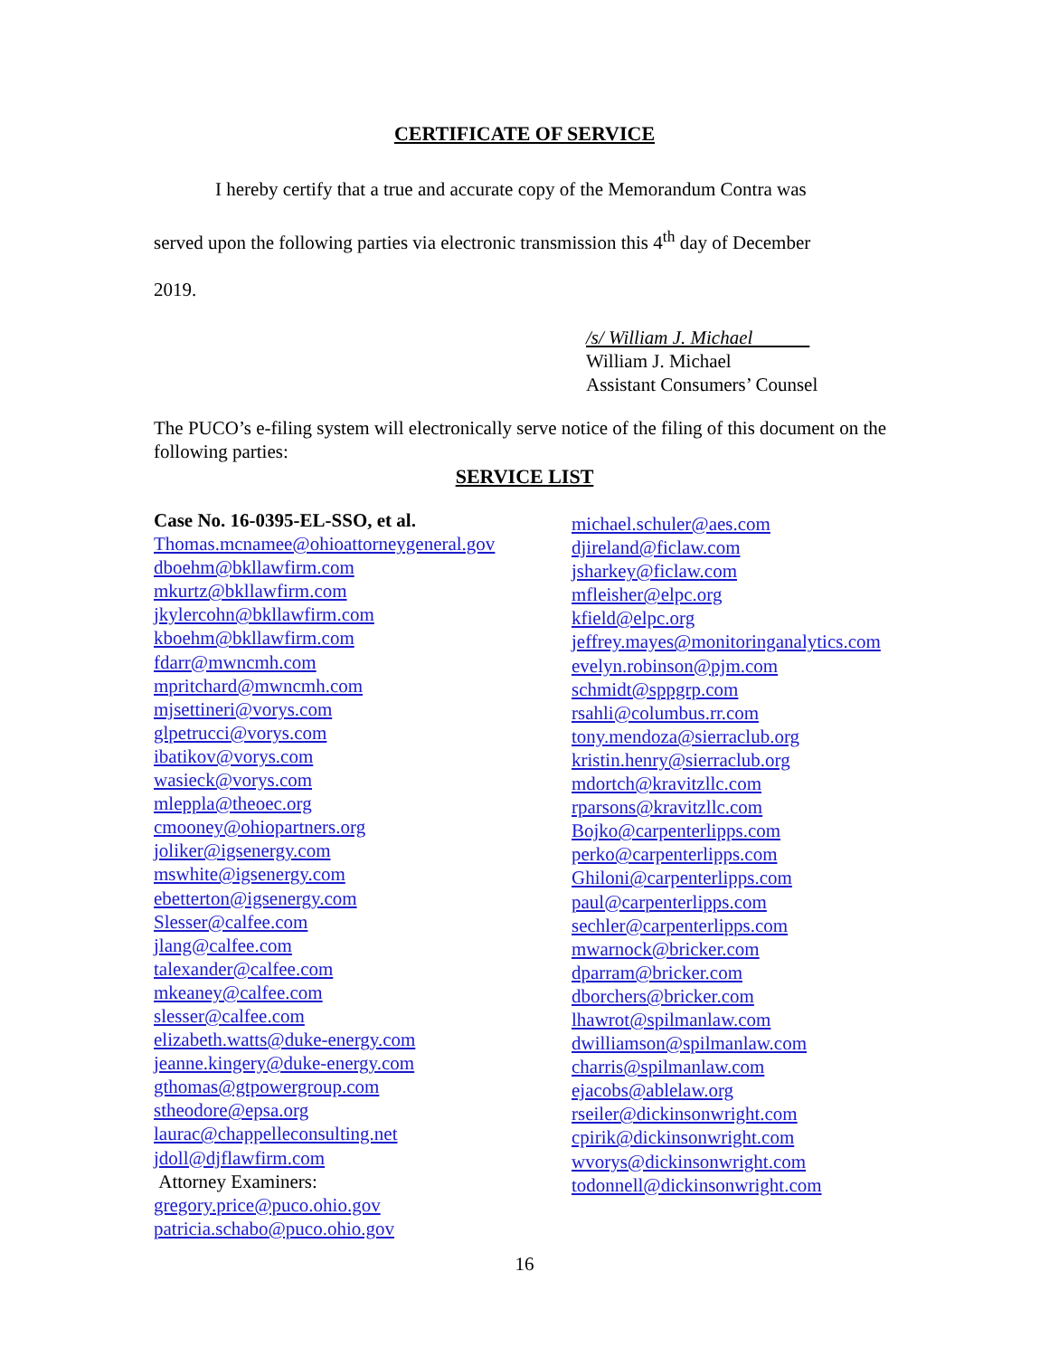CERTIFICATE OF SERVICE
I hereby certify that a true and accurate copy of the Memorandum Contra was
served upon the following parties via electronic transmission this 4<sup>th</sup> day of December
2019.
/s/ William J. Michael
William J. Michael
Assistant Consumers’ Counsel
The PUCO’s e-filing system will electronically serve notice of the filing of this document on the following parties:
SERVICE LIST
Case No. 16-0395-EL-SSO, et al.
Thomas.mcnamee@ohioattorneygeneral.gov
dboehm@bkllawfirm.com
mkurtz@bkllawfirm.com
jkylercohn@bkllawfirm.com
kboehm@bkllawfirm.com
fdarr@mwncmh.com
mpritchard@mwncmh.com
mjsettineri@vorys.com
glpetrucci@vorys.com
ibatikov@vorys.com
wasieck@vorys.com
mleppla@theoec.org
cmooney@ohiopartners.org
joliker@igsenergy.com
mswhite@igsenergy.com
ebetterton@igsenergy.com
Slesser@calfee.com
jlang@calfee.com
talexander@calfee.com
mkeaney@calfee.com
slesser@calfee.com
elizabeth.watts@duke-energy.com
jeanne.kingery@duke-energy.com
gthomas@gtpowergroup.com
stheodore@epsa.org
laurac@chappelleconsulting.net
jdoll@djflawfirm.com
Attorney Examiners:
gregory.price@puco.ohio.gov
patricia.schabo@puco.ohio.gov
michael.schuler@aes.com
djireland@ficlaw.com
jsharkey@ficlaw.com
mfleisher@elpc.org
kfield@elpc.org
jeffrey.mayes@monitoringanalytics.com
evelyn.robinson@pjm.com
schmidt@sppgrp.com
rsahli@columbus.rr.com
tony.mendoza@sierraclub.org
kristin.henry@sierraclub.org
mdortch@kravitzllc.com
rparsons@kravitzllc.com
Bojko@carpenterlipps.com
perko@carpenterlipps.com
Ghiloni@carpenterlipps.com
paul@carpenterlipps.com
sechler@carpenterlipps.com
mwarnock@bricker.com
dparram@bricker.com
dborchers@bricker.com
lhawrot@spilmanlaw.com
dwilliamson@spilmanlaw.com
charris@spilmanlaw.com
ejacobs@ablelaw.org
rseiler@dickinsonwright.com
cpirik@dickinsonwright.com
wvorys@dickinsonwright.com
todonnell@dickinsonwright.com
16